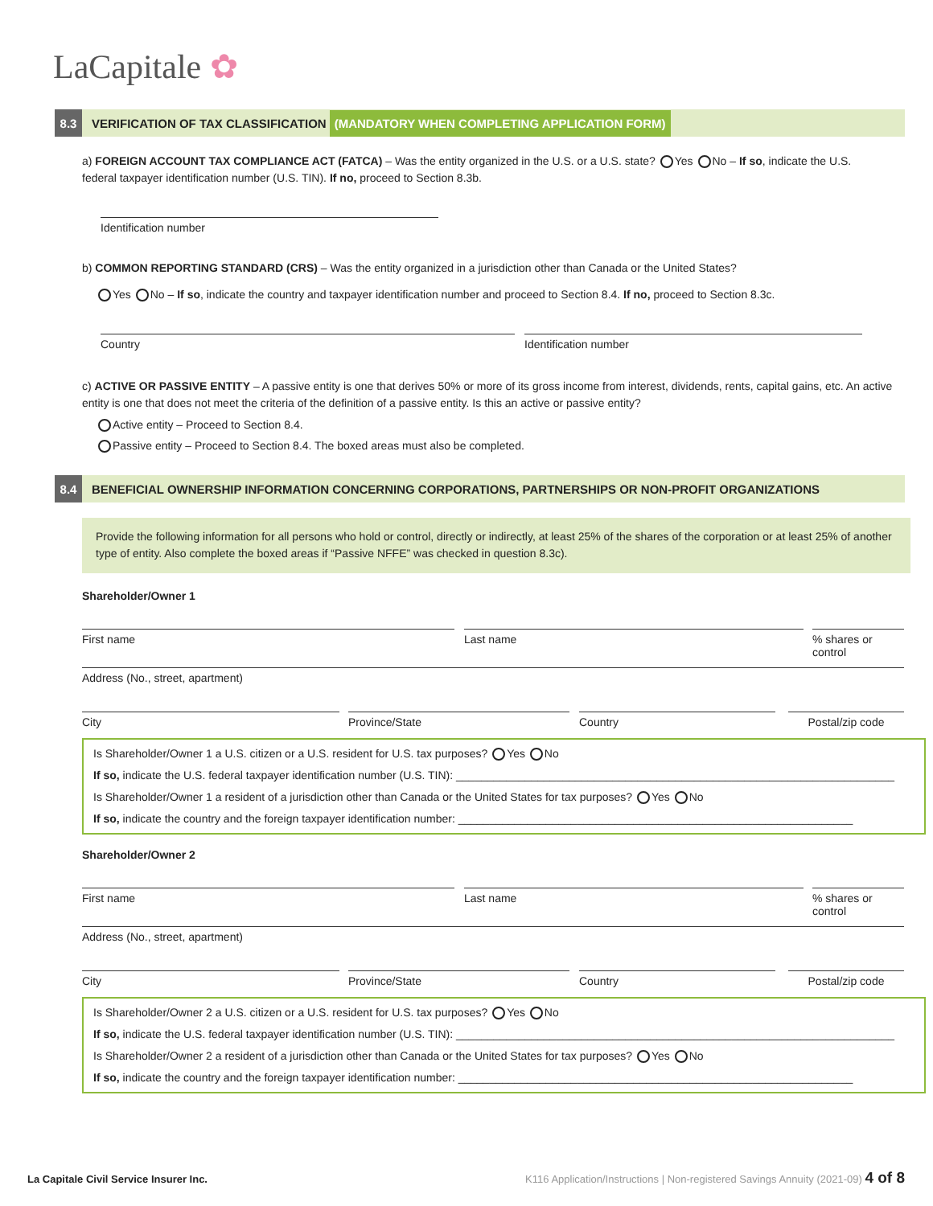LaCapitale ✿
8.3
VERIFICATION OF TAX CLASSIFICATION (MANDATORY WHEN COMPLETING APPLICATION FORM)
a) FOREIGN ACCOUNT TAX COMPLIANCE ACT (FATCA) – Was the entity organized in the U.S. or a U.S. state? Yes No – If so, indicate the U.S. federal taxpayer identification number (U.S. TIN). If no, proceed to Section 8.3b.
Identification number
b) COMMON REPORTING STANDARD (CRS) – Was the entity organized in a jurisdiction other than Canada or the United States?
Yes No – If so, indicate the country and taxpayer identification number and proceed to Section 8.4. If no, proceed to Section 8.3c.
Country Identification number
c) ACTIVE OR PASSIVE ENTITY – A passive entity is one that derives 50% or more of its gross income from interest, dividends, rents, capital gains, etc. An active entity is one that does not meet the criteria of the definition of a passive entity. Is this an active or passive entity?
Active entity – Proceed to Section 8.4.
Passive entity – Proceed to Section 8.4. The boxed areas must also be completed.
8.4
BENEFICIAL OWNERSHIP INFORMATION CONCERNING CORPORATIONS, PARTNERSHIPS OR NON-PROFIT ORGANIZATIONS
Provide the following information for all persons who hold or control, directly or indirectly, at least 25% of the shares of the corporation or at least 25% of another type of entity. Also complete the boxed areas if “Passive NFFE” was checked in question 8.3c).
Shareholder/Owner 1
First name Last name
% shares or control
Address (No., street, apartment)
City Province/State Country Postal/zip code
Is Shareholder/Owner 1 a U.S. citizen or a U.S. resident for U.S. tax purposes? Yes No
If so, indicate the U.S. federal taxpayer identification number (U.S. TIN): ______________________________________________________________________
Is Shareholder/Owner 1 a resident of a jurisdiction other than Canada or the United States for tax purposes? Yes No
If so, indicate the country and the foreign taxpayer identification number: _______________________________________________________________
Shareholder/Owner 2
First name Last name
% shares or control
Address (No., street, apartment)
City Province/State Country Postal/zip code
Is Shareholder/Owner 2 a U.S. citizen or a U.S. resident for U.S. tax purposes? Yes No
If so, indicate the U.S. federal taxpayer identification number (U.S. TIN): ______________________________________________________________________
Is Shareholder/Owner 2 a resident of a jurisdiction other than Canada or the United States for tax purposes? Yes No
If so, indicate the country and the foreign taxpayer identification number: _______________________________________________________________
La Capitale Civil Service Insurer Inc.
K116 Application/Instructions | Non-registered Savings Annuity (2021-09) 4 of 8